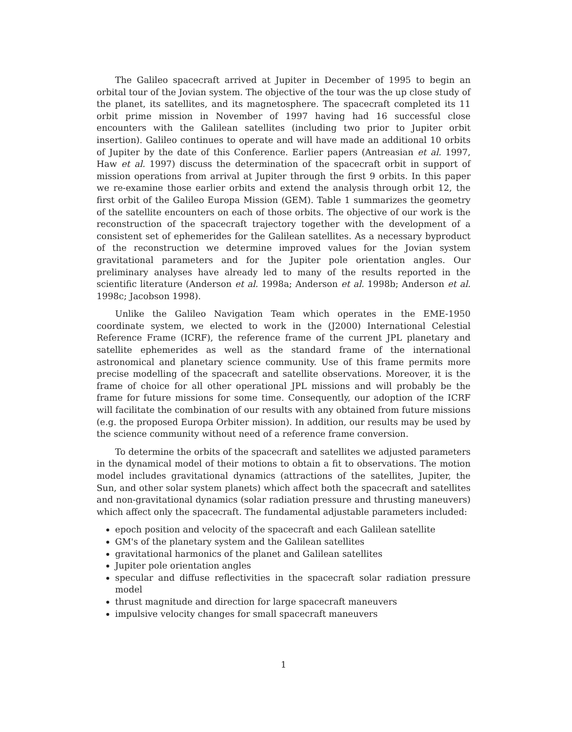The Galileo spacecraft arrived at Jupiter in December of 1995 to begin an orbital tour of the Jovian system. The objective of the tour was the up close study of the planet, its satellites, and its magnetosphere. The spacecraft completed its 11 orbit prime mission in November of 1997 having had 16 successful close encounters with the Galilean satellites (including two prior to Jupiter orbit insertion). Galileo continues to operate and will have made an additional 10 orbits of Jupiter by the date of this Conference. Earlier papers (Antreasian et al. 1997, Haw et al. 1997) discuss the determination of the spacecraft orbit in support of mission operations from arrival at Jupiter through the first 9 orbits. In this paper we re-examine those earlier orbits and extend the analysis through orbit 12, the first orbit of the Galileo Europa Mission (GEM). Table 1 summarizes the geometry of the satellite encounters on each of those orbits. The objective of our work is the reconstruction of the spacecraft trajectory together with the development of a consistent set of ephemerides for the Galilean satellites. As a necessary byproduct of the reconstruction we determine improved values for the Jovian system gravitational parameters and for the Jupiter pole orientation angles. Our preliminary analyses have already led to many of the results reported in the scientific literature (Anderson et al. 1998a; Anderson et al. 1998b; Anderson et al. 1998c; Jacobson 1998).
Unlike the Galileo Navigation Team which operates in the EME-1950 coordinate system, we elected to work in the (J2000) International Celestial Reference Frame (ICRF), the reference frame of the current JPL planetary and satellite ephemerides as well as the standard frame of the international astronomical and planetary science community. Use of this frame permits more precise modelling of the spacecraft and satellite observations. Moreover, it is the frame of choice for all other operational JPL missions and will probably be the frame for future missions for some time. Consequently, our adoption of the ICRF will facilitate the combination of our results with any obtained from future missions (e.g. the proposed Europa Orbiter mission). In addition, our results may be used by the science community without need of a reference frame conversion.
To determine the orbits of the spacecraft and satellites we adjusted parameters in the dynamical model of their motions to obtain a fit to observations. The motion model includes gravitational dynamics (attractions of the satellites, Jupiter, the Sun, and other solar system planets) which affect both the spacecraft and satellites and non-gravitational dynamics (solar radiation pressure and thrusting maneuvers) which affect only the spacecraft. The fundamental adjustable parameters included:
epoch position and velocity of the spacecraft and each Galilean satellite
GM's of the planetary system and the Galilean satellites
gravitational harmonics of the planet and Galilean satellites
Jupiter pole orientation angles
specular and diffuse reflectivities in the spacecraft solar radiation pressure model
thrust magnitude and direction for large spacecraft maneuvers
impulsive velocity changes for small spacecraft maneuvers
1